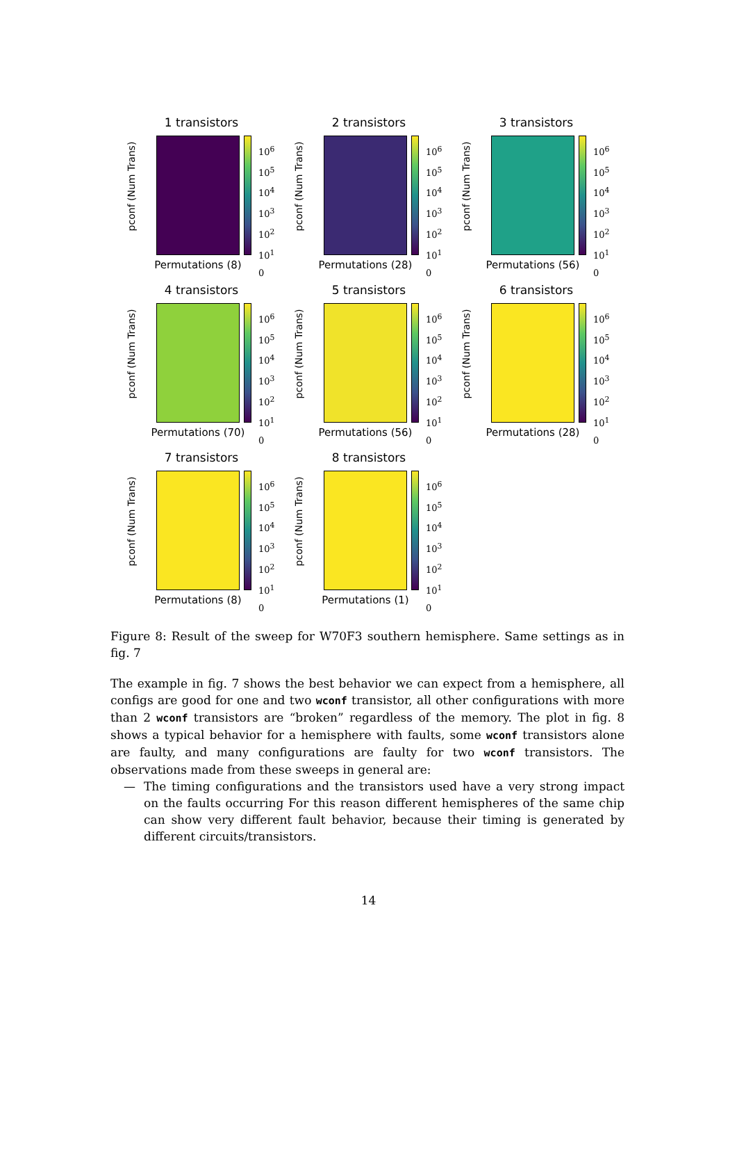1 transistors
pconf (Num Trans)
10<sup>6</sup>
10<sup>5</sup>
10<sup>4</sup>
10<sup>3</sup>
10<sup>2</sup>
10<sup>1</sup>
0
Permutations (8)
2 transistors
pconf (Num Trans)
10<sup>6</sup>
10<sup>5</sup>
10<sup>4</sup>
10<sup>3</sup>
10<sup>2</sup>
10<sup>1</sup>
0
Permutations (28)
3 transistors
pconf (Num Trans)
10<sup>6</sup>
10<sup>5</sup>
10<sup>4</sup>
10<sup>3</sup>
10<sup>2</sup>
10<sup>1</sup>
0
Permutations (56)
4 transistors
pconf (Num Trans)
10<sup>6</sup>
10<sup>5</sup>
10<sup>4</sup>
10<sup>3</sup>
10<sup>2</sup>
10<sup>1</sup>
0
Permutations (70)
5 transistors
pconf (Num Trans)
10<sup>6</sup>
10<sup>5</sup>
10<sup>4</sup>
10<sup>3</sup>
10<sup>2</sup>
10<sup>1</sup>
0
Permutations (56)
6 transistors
pconf (Num Trans)
10<sup>6</sup>
10<sup>5</sup>
10<sup>4</sup>
10<sup>3</sup>
10<sup>2</sup>
10<sup>1</sup>
0
Permutations (28)
7 transistors
pconf (Num Trans)
10<sup>6</sup>
10<sup>5</sup>
10<sup>4</sup>
10<sup>3</sup>
10<sup>2</sup>
10<sup>1</sup>
0
Permutations (8)
8 transistors
pconf (Num Trans)
10<sup>6</sup>
10<sup>5</sup>
10<sup>4</sup>
10<sup>3</sup>
10<sup>2</sup>
10<sup>1</sup>
0
Permutations (1)
Figure 8: Result of the sweep for W70F3 southern hemisphere. Same settings as in fig. 7
The example in fig. 7 shows the best behavior we can expect from a hemisphere, all configs are good for one and two wconf transistor, all other configurations with more than 2 wconf transistors are “broken” regardless of the memory. The plot in fig. 8 shows a typical behavior for a hemisphere with faults, some wconf transistors alone are faulty, and many configurations are faulty for two wconf transistors. The observations made from these sweeps in general are:
— The timing configurations and the transistors used have a very strong impact on the faults occurring For this reason different hemispheres of the same chip can show very different fault behavior, because their timing is generated by different circuits/transistors.
14